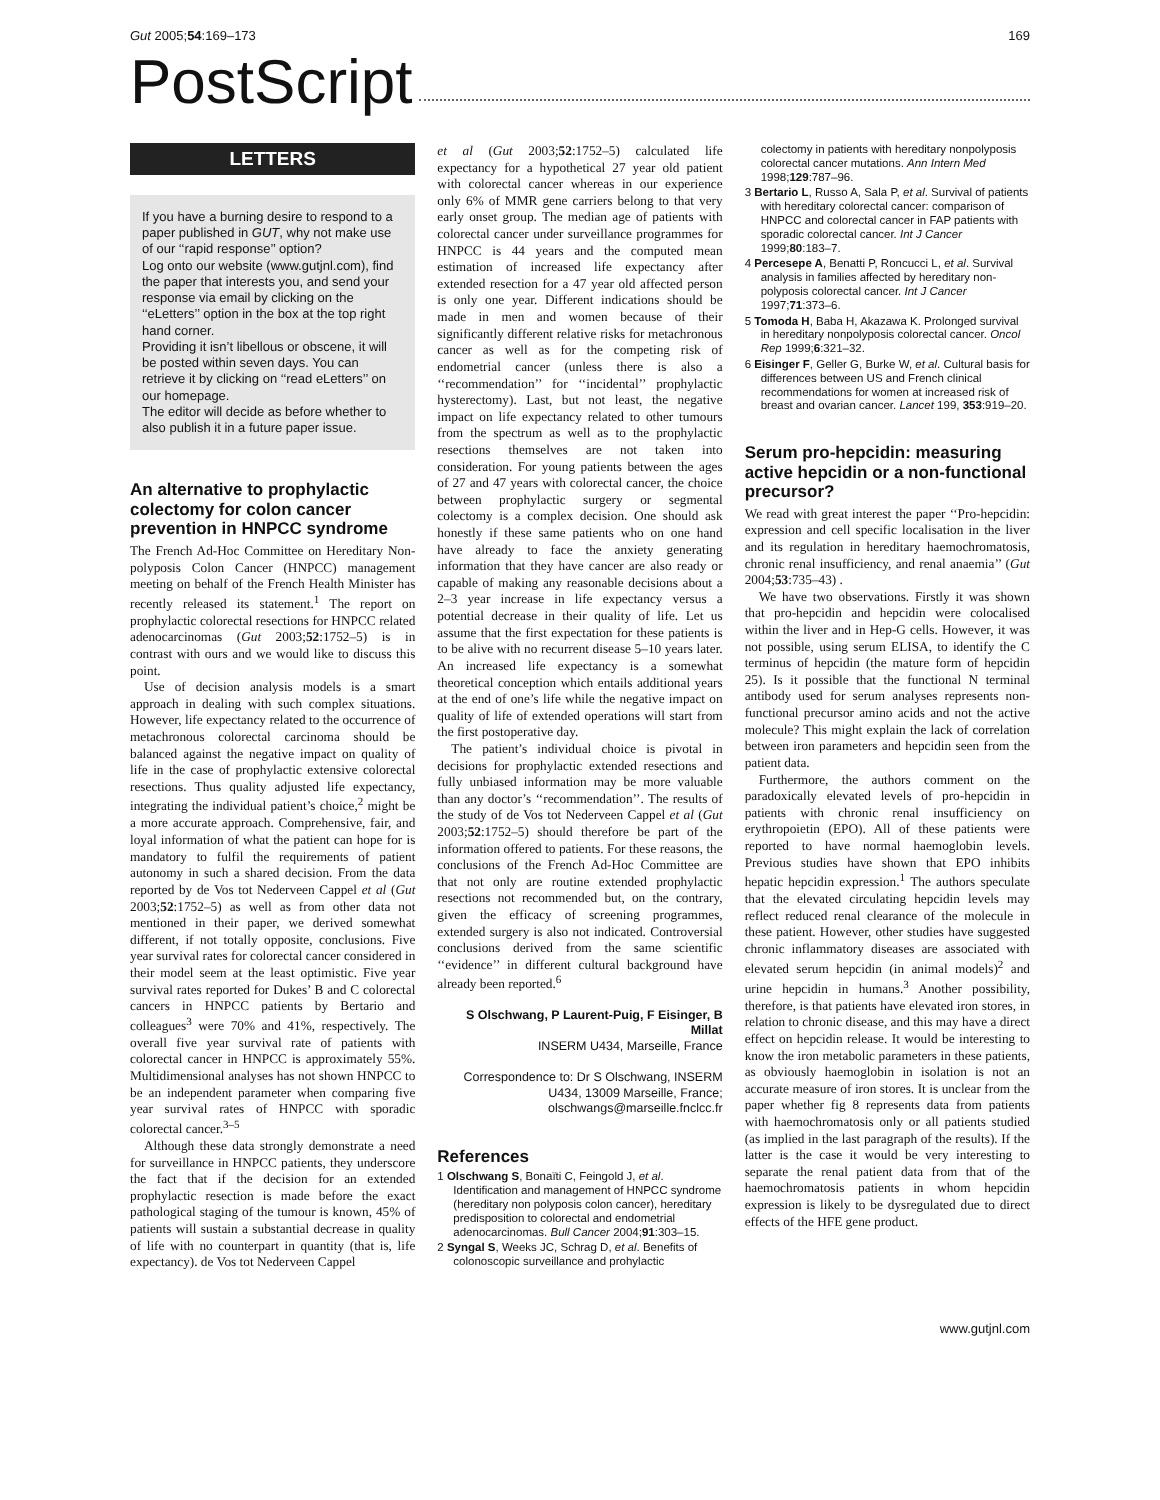Gut 2005;54:169–173 169
PostScript
LETTERS
If you have a burning desire to respond to a paper published in GUT, why not make use of our ‘‘rapid response’’ option?
Log onto our website (www.gutjnl.com), find the paper that interests you, and send your response via email by clicking on the ‘‘eLetters’’ option in the box at the top right hand corner.
Providing it isn’t libellous or obscene, it will be posted within seven days. You can retrieve it by clicking on ‘‘read eLetters’’ on our homepage.
The editor will decide as before whether to also publish it in a future paper issue.
An alternative to prophylactic colectomy for colon cancer prevention in HNPCC syndrome
The French Ad-Hoc Committee on Hereditary Non-polyposis Colon Cancer (HNPCC) management meeting on behalf of the French Health Minister has recently released its statement.<sup>1</sup> The report on prophylactic colorectal resections for HNPCC related adenocarcinomas (Gut 2003;52:1752–5) is in contrast with ours and we would like to discuss this point.
Use of decision analysis models is a smart approach in dealing with such complex situations. However, life expectancy related to the occurrence of metachronous colorectal carcinoma should be balanced against the negative impact on quality of life in the case of prophylactic extensive colorectal resections. Thus quality adjusted life expectancy, integrating the individual patient’s choice,<sup>2</sup> might be a more accurate approach. Comprehensive, fair, and loyal information of what the patient can hope for is mandatory to fulfil the requirements of patient autonomy in such a shared decision. From the data reported by de Vos tot Nederveen Cappel et al (Gut 2003;52:1752–5) as well as from other data not mentioned in their paper, we derived somewhat different, if not totally opposite, conclusions. Five year survival rates for colorectal cancer considered in their model seem at the least optimistic. Five year survival rates reported for Dukes’ B and C colorectal cancers in HNPCC patients by Bertario and colleagues<sup>3</sup> were 70% and 41%, respectively. The overall five year survival rate of patients with colorectal cancer in HNPCC is approximately 55%. Multidimensional analyses has not shown HNPCC to be an independent parameter when comparing five year survival rates of HNPCC with sporadic colorectal cancer.<sup>3–5</sup>
Although these data strongly demonstrate a need for surveillance in HNPCC patients, they underscore the fact that if the decision for an extended prophylactic resection is made before the exact pathological staging of the tumour is known, 45% of patients will sustain a substantial decrease in quality of life with no counterpart in quantity (that is, life expectancy). de Vos tot Nederveen Cappel
et al (Gut 2003;52:1752–5) calculated life expectancy for a hypothetical 27 year old patient with colorectal cancer whereas in our experience only 6% of MMR gene carriers belong to that very early onset group. The median age of patients with colorectal cancer under surveillance programmes for HNPCC is 44 years and the computed mean estimation of increased life expectancy after extended resection for a 47 year old affected person is only one year. Different indications should be made in men and women because of their significantly different relative risks for metachronous cancer as well as for the competing risk of endometrial cancer (unless there is also a ‘‘recommendation’’ for ‘‘incidental’’ prophylactic hysterectomy). Last, but not least, the negative impact on life expectancy related to other tumours from the spectrum as well as to the prophylactic resections themselves are not taken into consideration. For young patients between the ages of 27 and 47 years with colorectal cancer, the choice between prophylactic surgery or segmental colectomy is a complex decision. One should ask honestly if these same patients who on one hand have already to face the anxiety generating information that they have cancer are also ready or capable of making any reasonable decisions about a 2–3 year increase in life expectancy versus a potential decrease in their quality of life. Let us assume that the first expectation for these patients is to be alive with no recurrent disease 5–10 years later. An increased life expectancy is a somewhat theoretical conception which entails additional years at the end of one’s life while the negative impact on quality of life of extended operations will start from the first postoperative day.
The patient’s individual choice is pivotal in decisions for prophylactic extended resections and fully unbiased information may be more valuable than any doctor’s ‘‘recommendation’’. The results of the study of de Vos tot Nederveen Cappel et al (Gut 2003;52:1752–5) should therefore be part of the information offered to patients. For these reasons, the conclusions of the French Ad-Hoc Committee are that not only are routine extended prophylactic resections not recommended but, on the contrary, given the efficacy of screening programmes, extended surgery is also not indicated. Controversial conclusions derived from the same scientific ‘‘evidence’’ in different cultural background have already been reported.<sup>6</sup>
S Olschwang, P Laurent-Puig, F Eisinger, B Millat
INSERM U434, Marseille, France
Correspondence to: Dr S Olschwang, INSERM U434, 13009 Marseille, France; olschwangs@marseille.fnclcc.fr
References
1 Olschwang S, Bonaïti C, Feingold J, et al. Identification and management of HNPCC syndrome (hereditary non polyposis colon cancer), hereditary predisposition to colorectal and endometrial adenocarcinomas. Bull Cancer 2004;91:303–15.
2 Syngal S, Weeks JC, Schrag D, et al. Benefits of colonoscopic surveillance and prohylactic
colectomy in patients with hereditary nonpolyposis colorectal cancer mutations. Ann Intern Med 1998;129:787–96.
3 Bertario L, Russo A, Sala P, et al. Survival of patients with hereditary colorectal cancer: comparison of HNPCC and colorectal cancer in FAP patients with sporadic colorectal cancer. Int J Cancer 1999;80:183–7.
4 Percesepe A, Benatti P, Roncucci L, et al. Survival analysis in families affected by hereditary non-polyposis colorectal cancer. Int J Cancer 1997;71:373–6.
5 Tomoda H, Baba H, Akazawa K. Prolonged survival in hereditary nonpolyposis colorectal cancer. Oncol Rep 1999;6:321–32.
6 Eisinger F, Geller G, Burke W, et al. Cultural basis for differences between US and French clinical recommendations for women at increased risk of breast and ovarian cancer. Lancet 199, 353:919–20.
Serum pro-hepcidin: measuring active hepcidin or a non-functional precursor?
We read with great interest the paper ‘‘Pro-hepcidin: expression and cell specific localisation in the liver and its regulation in hereditary haemochromatosis, chronic renal insufficiency, and renal anaemia’’ (Gut 2004;53:735–43) .
We have two observations. Firstly it was shown that pro-hepcidin and hepcidin were colocalised within the liver and in Hep-G cells. However, it was not possible, using serum ELISA, to identify the C terminus of hepcidin (the mature form of hepcidin 25). Is it possible that the functional N terminal antibody used for serum analyses represents non-functional precursor amino acids and not the active molecule? This might explain the lack of correlation between iron parameters and hepcidin seen from the patient data.
Furthermore, the authors comment on the paradoxically elevated levels of pro-hepcidin in patients with chronic renal insufficiency on erythropoietin (EPO). All of these patients were reported to have normal haemoglobin levels. Previous studies have shown that EPO inhibits hepatic hepcidin expression.<sup>1</sup> The authors speculate that the elevated circulating hepcidin levels may reflect reduced renal clearance of the molecule in these patient. However, other studies have suggested chronic inflammatory diseases are associated with elevated serum hepcidin (in animal models)<sup>2</sup> and urine hepcidin in humans.<sup>3</sup> Another possibility, therefore, is that patients have elevated iron stores, in relation to chronic disease, and this may have a direct effect on hepcidin release. It would be interesting to know the iron metabolic parameters in these patients, as obviously haemoglobin in isolation is not an accurate measure of iron stores. It is unclear from the paper whether fig 8 represents data from patients with haemochromatosis only or all patients studied (as implied in the last paragraph of the results). If the latter is the case it would be very interesting to separate the renal patient data from that of the haemochromatosis patients in whom hepcidin expression is likely to be dysregulated due to direct effects of the HFE gene product.
www.gutjnl.com